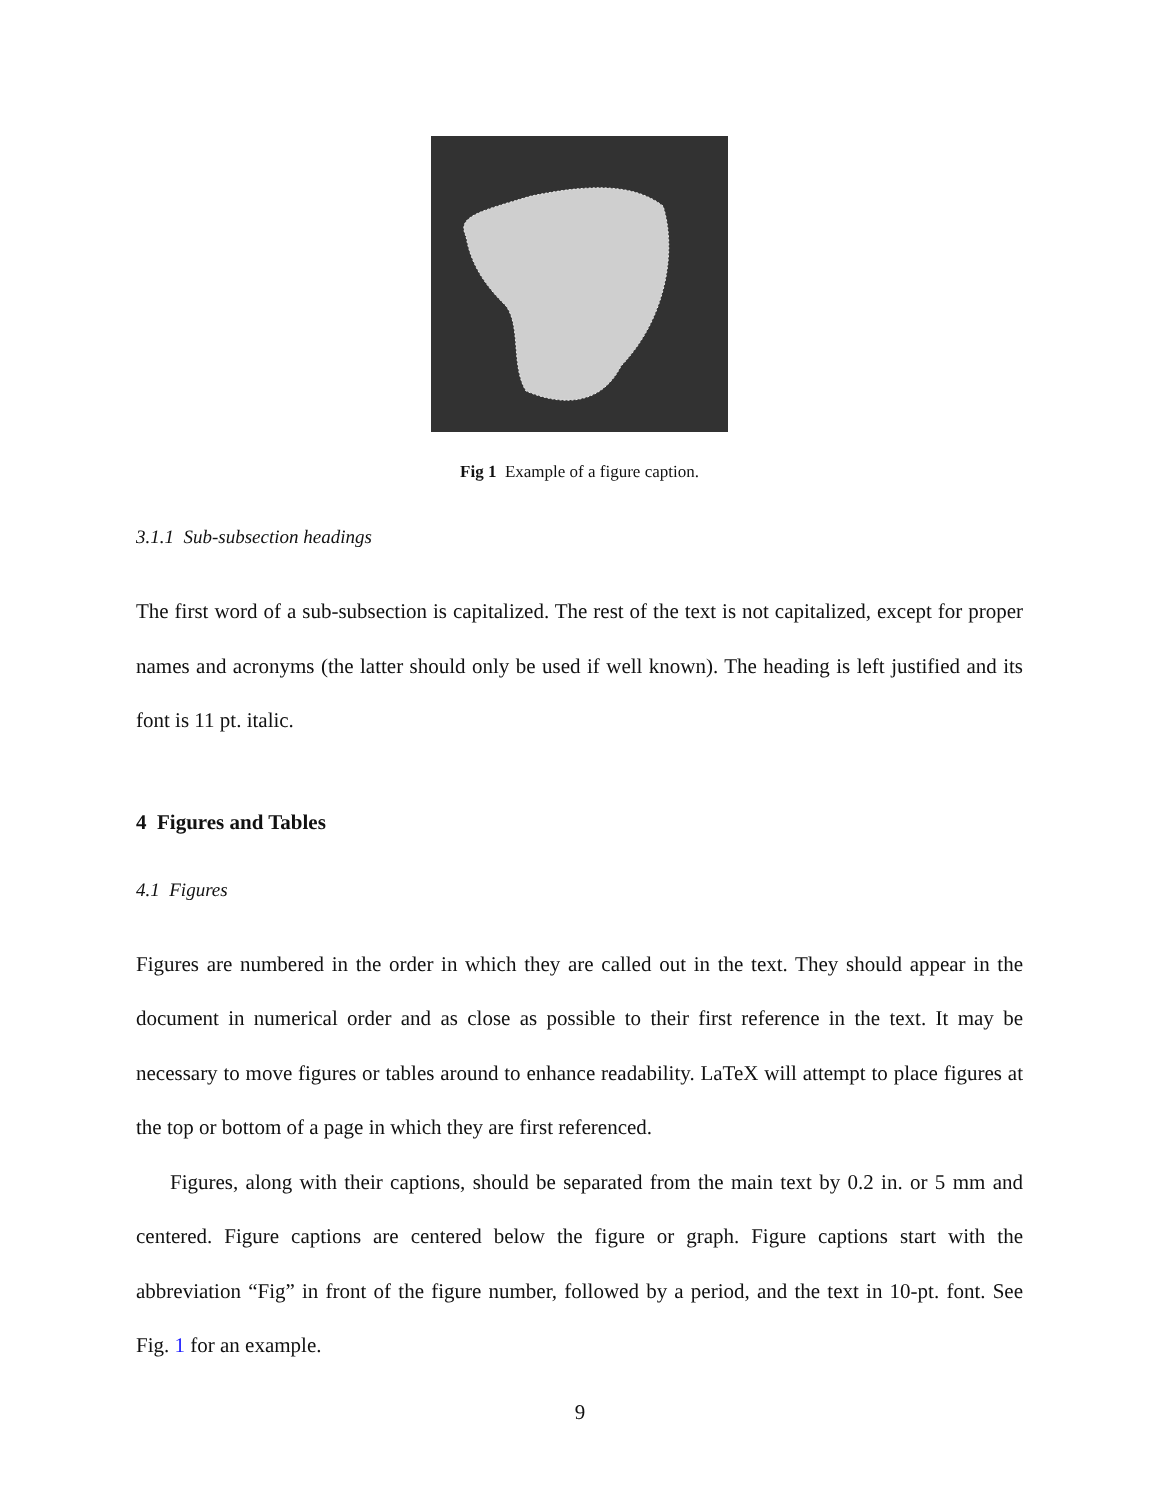Fig 1 Example of a figure caption.
3.1.1 Sub-subsection headings
The first word of a sub-subsection is capitalized. The rest of the text is not capitalized, except for proper names and acronyms (the latter should only be used if well known). The heading is left justified and its font is 11 pt. italic.
4 Figures and Tables
4.1 Figures
Figures are numbered in the order in which they are called out in the text. They should appear in the document in numerical order and as close as possible to their first reference in the text. It may be necessary to move figures or tables around to enhance readability. LaTeX will attempt to place figures at the top or bottom of a page in which they are first referenced.
Figures, along with their captions, should be separated from the main text by 0.2 in. or 5 mm and centered. Figure captions are centered below the figure or graph. Figure captions start with the abbreviation “Fig” in front of the figure number, followed by a period, and the text in 10-pt. font. See Fig. 1 for an example.
9